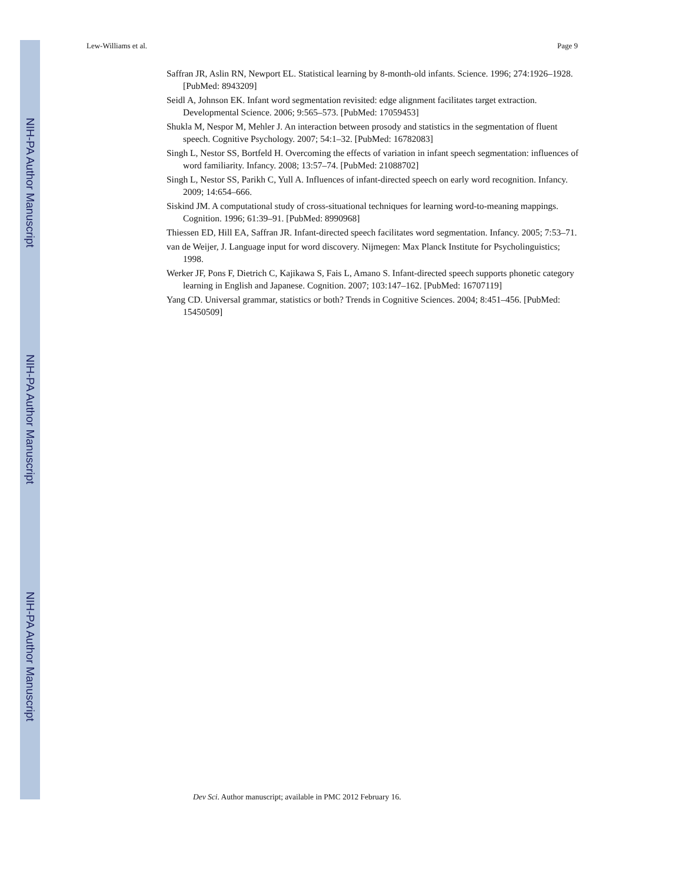NIH-PA Author Manuscript
NIH-PA Author Manuscript
NIH-PA Author Manuscript
Lew-Williams et al. Page 9
Saffran JR, Aslin RN, Newport EL. Statistical learning by 8-month-old infants. Science. 1996; 274:1926–1928. [PubMed: 8943209]
Seidl A, Johnson EK. Infant word segmentation revisited: edge alignment facilitates target extraction. Developmental Science. 2006; 9:565–573. [PubMed: 17059453]
Shukla M, Nespor M, Mehler J. An interaction between prosody and statistics in the segmentation of fluent speech. Cognitive Psychology. 2007; 54:1–32. [PubMed: 16782083]
Singh L, Nestor SS, Bortfeld H. Overcoming the effects of variation in infant speech segmentation: influences of word familiarity. Infancy. 2008; 13:57–74. [PubMed: 21088702]
Singh L, Nestor SS, Parikh C, Yull A. Influences of infant-directed speech on early word recognition. Infancy. 2009; 14:654–666.
Siskind JM. A computational study of cross-situational techniques for learning word-to-meaning mappings. Cognition. 1996; 61:39–91. [PubMed: 8990968]
Thiessen ED, Hill EA, Saffran JR. Infant-directed speech facilitates word segmentation. Infancy. 2005; 7:53–71.
van de Weijer, J. Language input for word discovery. Nijmegen: Max Planck Institute for Psycholinguistics; 1998.
Werker JF, Pons F, Dietrich C, Kajikawa S, Fais L, Amano S. Infant-directed speech supports phonetic category learning in English and Japanese. Cognition. 2007; 103:147–162. [PubMed: 16707119]
Yang CD. Universal grammar, statistics or both? Trends in Cognitive Sciences. 2004; 8:451–456. [PubMed: 15450509]
Dev Sci. Author manuscript; available in PMC 2012 February 16.